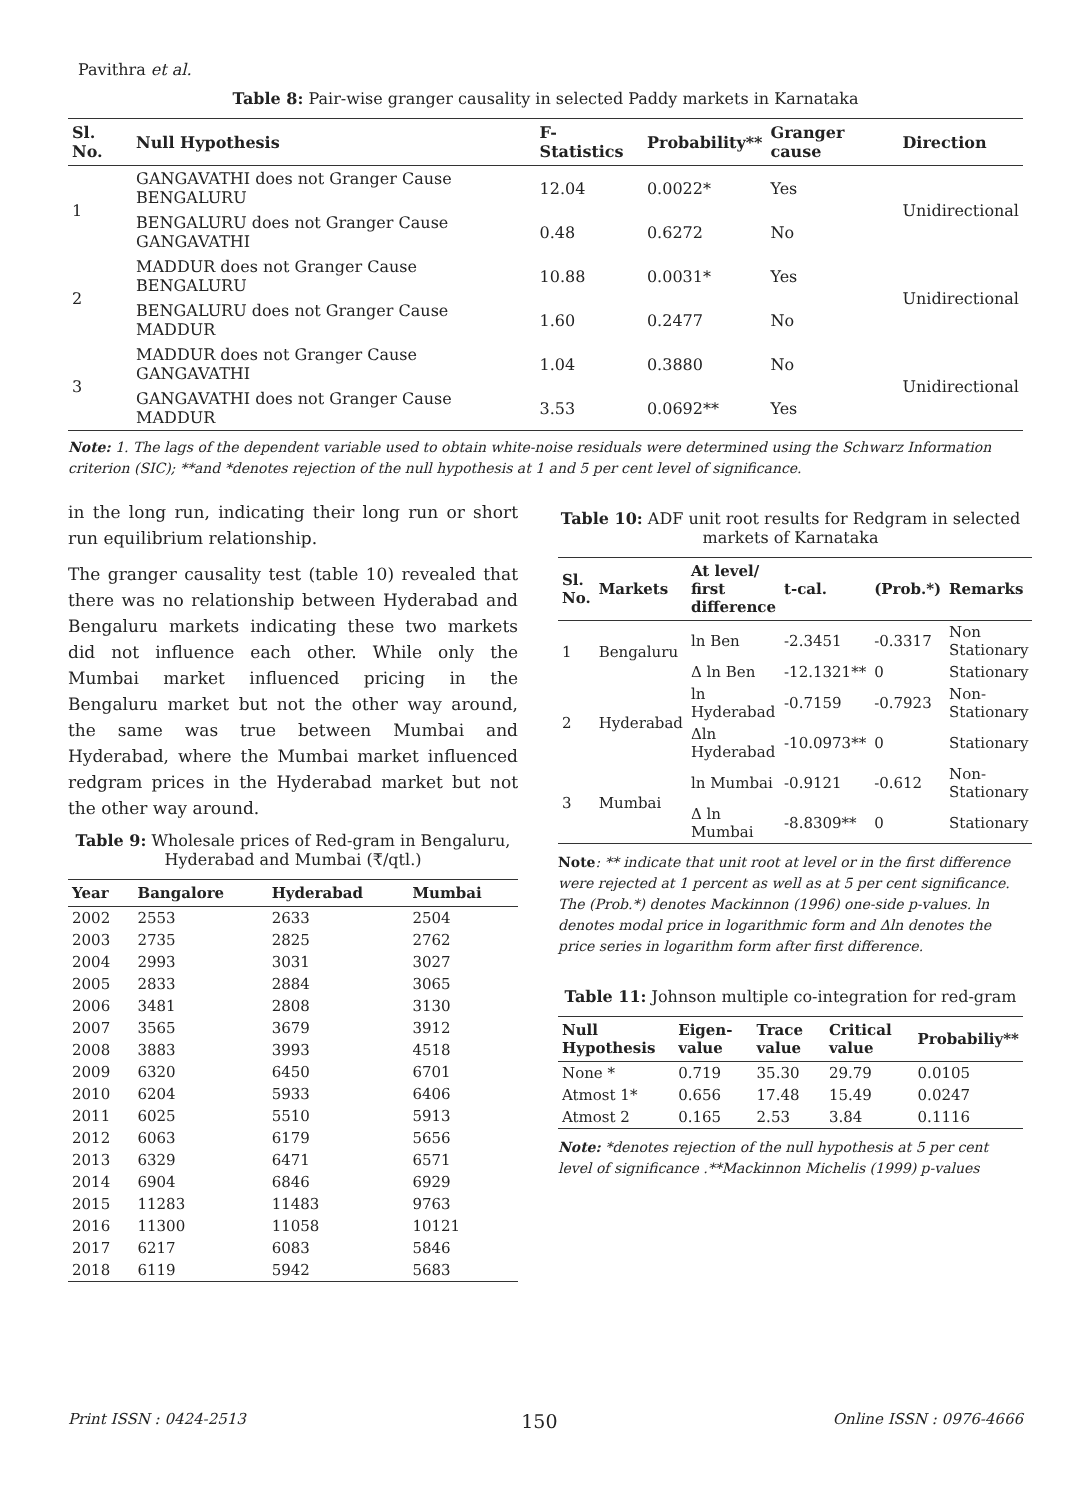Pavithra et al.
Table 8: Pair-wise granger causality in selected Paddy markets in Karnataka
| Sl. No. | Null Hypothesis | F-Statistics | Probability** | Granger cause | Direction |
| --- | --- | --- | --- | --- | --- |
| 1 | GANGAVATHI does not Granger Cause BENGALURU | 12.04 | 0.0022* | Yes | Unidirectional |
| | BENGALURU does not Granger Cause GANGAVATHI | 0.48 | 0.6272 | No | |
| 2 | MADDUR does not Granger Cause BENGALURU | 10.88 | 0.0031* | Yes | Unidirectional |
| | BENGALURU does not Granger Cause MADDUR | 1.60 | 0.2477 | No | |
| 3 | MADDUR does not Granger Cause GANGAVATHI | 1.04 | 0.3880 | No | Unidirectional |
| | GANGAVATHI does not Granger Cause MADDUR | 3.53 | 0.0692** | Yes | |
Note: 1. The lags of the dependent variable used to obtain white-noise residuals were determined using the Schwarz Information criterion (SIC); **and *denotes rejection of the null hypothesis at 1 and 5 per cent level of significance.
in the long run, indicating their long run or short run equilibrium relationship.
The granger causality test (table 10) revealed that there was no relationship between Hyderabad and Bengaluru markets indicating these two markets did not influence each other. While only the Mumbai market influenced pricing in the Bengaluru market but not the other way around, the same was true between Mumbai and Hyderabad, where the Mumbai market influenced redgram prices in the Hyderabad market but not the other way around.
Table 9: Wholesale prices of Red-gram in Bengaluru, Hyderabad and Mumbai (₹/qtl.)
| Year | Bangalore | Hyderabad | Mumbai |
| --- | --- | --- | --- |
| 2002 | 2553 | 2633 | 2504 |
| 2003 | 2735 | 2825 | 2762 |
| 2004 | 2993 | 3031 | 3027 |
| 2005 | 2833 | 2884 | 3065 |
| 2006 | 3481 | 2808 | 3130 |
| 2007 | 3565 | 3679 | 3912 |
| 2008 | 3883 | 3993 | 4518 |
| 2009 | 6320 | 6450 | 6701 |
| 2010 | 6204 | 5933 | 6406 |
| 2011 | 6025 | 5510 | 5913 |
| 2012 | 6063 | 6179 | 5656 |
| 2013 | 6329 | 6471 | 6571 |
| 2014 | 6904 | 6846 | 6929 |
| 2015 | 11283 | 11483 | 9763 |
| 2016 | 11300 | 11058 | 10121 |
| 2017 | 6217 | 6083 | 5846 |
| 2018 | 6119 | 5942 | 5683 |
Table 10: ADF unit root results for Redgram in selected markets of Karnataka
| Sl. No. | Markets | At level/ first difference | t-cal. | (Prob.*) | Remarks |
| --- | --- | --- | --- | --- | --- |
| 1 | Bengaluru | ln Ben | -2.3451 | -0.3317 | Non Stationary |
| | | Δ ln Ben | -12.1321** | 0 | Stationary |
| 2 | Hyderabad | ln Hyderabad | -0.7159 | -0.7923 | Non-Stationary |
| | | Δln Hyderabad | -10.0973** | 0 | Stationary |
| 3 | Mumbai | ln Mumbai | -0.9121 | -0.612 | Non-Stationary |
| | | Δ ln Mumbai | -8.8309** | 0 | Stationary |
Note: ** indicate that unit root at level or in the first difference were rejected at 1 percent as well as at 5 per cent significance. The (Prob.*) denotes Mackinnon (1996) one-side p-values. ln denotes modal price in logarithmic form and Δln denotes the price series in logarithm form after first difference.
Table 11: Johnson multiple co-integration for red-gram
| Null Hypothesis | Eigen-value | Trace value | Critical value | Probabiliy** |
| --- | --- | --- | --- | --- |
| None * | 0.719 | 35.30 | 29.79 | 0.0105 |
| Atmost 1* | 0.656 | 17.48 | 15.49 | 0.0247 |
| Atmost 2 | 0.165 | 2.53 | 3.84 | 0.1116 |
Note: *denotes rejection of the null hypothesis at 5 per cent level of significance .**Mackinnon Michelis (1999) p-values
Print ISSN : 0424-2513 150 Online ISSN : 0976-4666